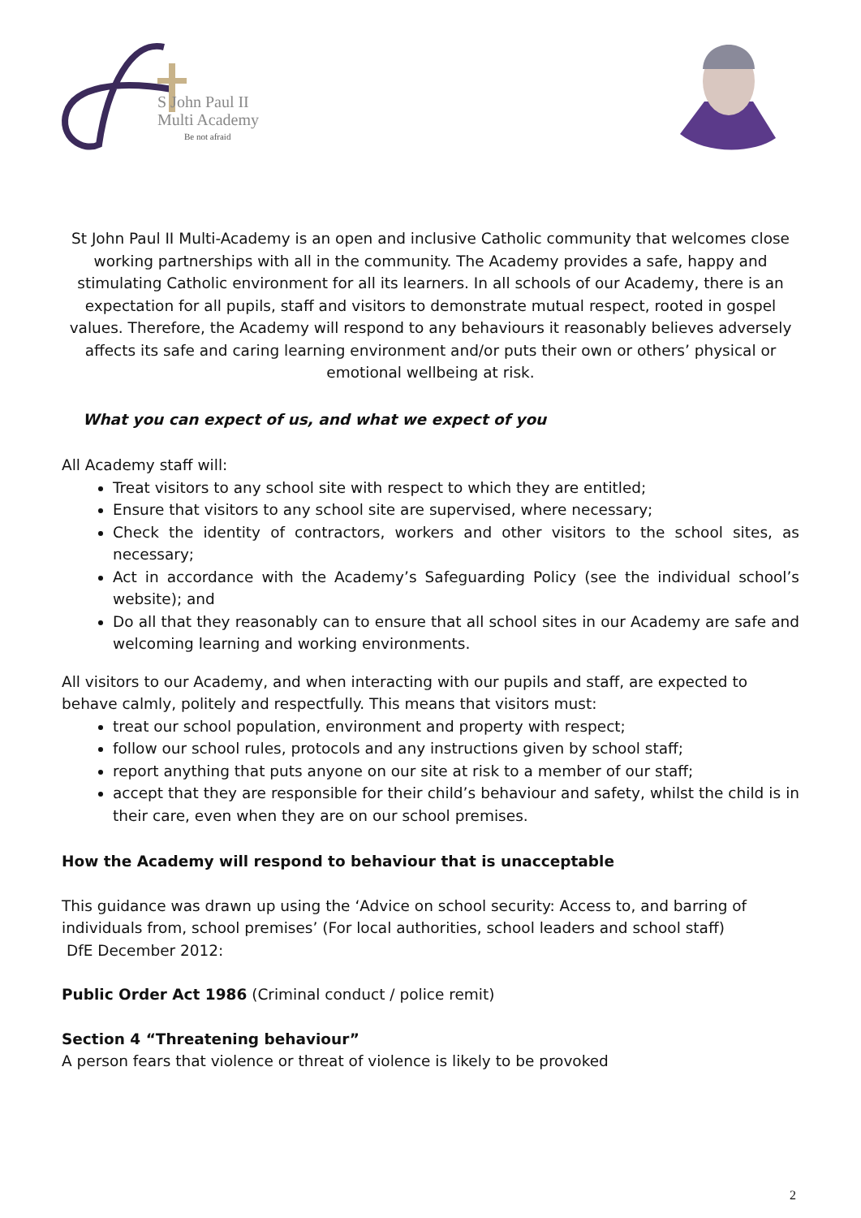S John Paul II
Multi Academy
Be not afraid
St John Paul II Multi-Academy is an open and inclusive Catholic community that welcomes close working partnerships with all in the community. The Academy provides a safe, happy and stimulating Catholic environment for all its learners. In all schools of our Academy, there is an expectation for all pupils, staff and visitors to demonstrate mutual respect, rooted in gospel values. Therefore, the Academy will respond to any behaviours it reasonably believes adversely affects its safe and caring learning environment and/or puts their own or others’ physical or emotional wellbeing at risk.
What you can expect of us, and what we expect of you
All Academy staff will:
Treat visitors to any school site with respect to which they are entitled;
Ensure that visitors to any school site are supervised, where necessary;
Check the identity of contractors, workers and other visitors to the school sites, as necessary;
Act in accordance with the Academy’s Safeguarding Policy (see the individual school’s website); and
Do all that they reasonably can to ensure that all school sites in our Academy are safe and welcoming learning and working environments.
All visitors to our Academy, and when interacting with our pupils and staff, are expected to behave calmly, politely and respectfully. This means that visitors must:
treat our school population, environment and property with respect;
follow our school rules, protocols and any instructions given by school staff;
report anything that puts anyone on our site at risk to a member of our staff;
accept that they are responsible for their child’s behaviour and safety, whilst the child is in their care, even when they are on our school premises.
How the Academy will respond to behaviour that is unacceptable
This guidance was drawn up using the ‘Advice on school security: Access to, and barring of individuals from, school premises’ (For local authorities, school leaders and school staff)
DfE December 2012:
Public Order Act 1986 (Criminal conduct / police remit)
Section 4 “Threatening behaviour”
A person fears that violence or threat of violence is likely to be provoked
2